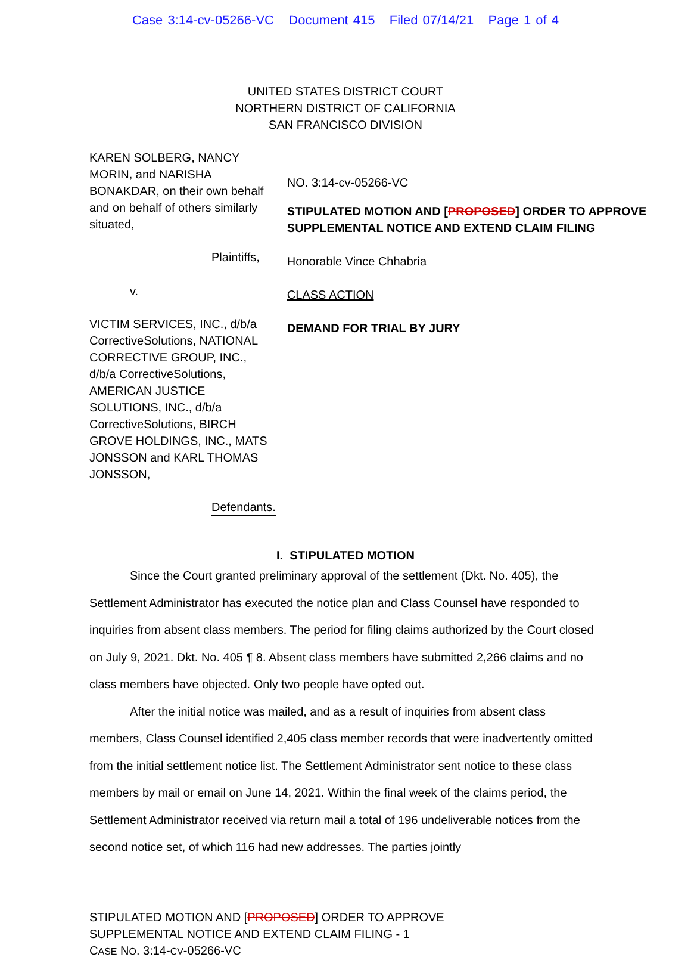Case 3:14-cv-05266-VC Document 415 Filed 07/14/21 Page 1 of 4
UNITED STATES DISTRICT COURT
NORTHERN DISTRICT OF CALIFORNIA
SAN FRANCISCO DIVISION
KAREN SOLBERG, NANCY MORIN, and NARISHA BONAKDAR, on their own behalf and on behalf of others similarly situated,
Plaintiffs,
v.
VICTIM SERVICES, INC., d/b/a CorrectiveSolutions, NATIONAL CORRECTIVE GROUP, INC., d/b/a CorrectiveSolutions, AMERICAN JUSTICE SOLUTIONS, INC., d/b/a CorrectiveSolutions, BIRCH GROVE HOLDINGS, INC., MATS JONSSON and KARL THOMAS JONSSON,
Defendants.
NO. 3:14-cv-05266-VC
STIPULATED MOTION AND [PROPOSED] ORDER TO APPROVE SUPPLEMENTAL NOTICE AND EXTEND CLAIM FILING
Honorable Vince Chhabria
CLASS ACTION
DEMAND FOR TRIAL BY JURY
I. STIPULATED MOTION
Since the Court granted preliminary approval of the settlement (Dkt. No. 405), the Settlement Administrator has executed the notice plan and Class Counsel have responded to inquiries from absent class members. The period for filing claims authorized by the Court closed on July 9, 2021. Dkt. No. 405 ¶ 8. Absent class members have submitted 2,266 claims and no class members have objected. Only two people have opted out.
After the initial notice was mailed, and as a result of inquiries from absent class members, Class Counsel identified 2,405 class member records that were inadvertently omitted from the initial settlement notice list. The Settlement Administrator sent notice to these class members by mail or email on June 14, 2021. Within the final week of the claims period, the Settlement Administrator received via return mail a total of 196 undeliverable notices from the second notice set, of which 116 had new addresses. The parties jointly
STIPULATED MOTION AND [PROPOSED] ORDER TO APPROVE
SUPPLEMENTAL NOTICE AND EXTEND CLAIM FILING - 1
CASE NO. 3:14-CV-05266-VC